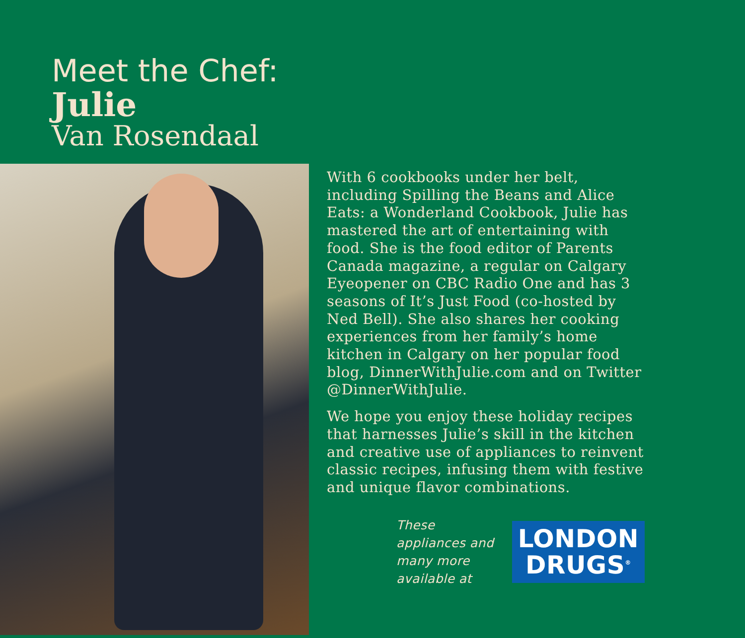Meet the Chef:
Julie
Van Rosendaal
With 6 cookbooks under her belt, including Spilling the Beans and Alice Eats: a Wonderland Cookbook, Julie has mastered the art of entertaining with food. She is the food editor of Parents Canada magazine, a regular on Calgary Eyeopener on CBC Radio One and has 3 seasons of It’s Just Food (co-hosted by Ned Bell). She also shares her cooking experiences from her family’s home kitchen in Calgary on her popular food blog, DinnerWithJulie.com and on Twitter @DinnerWithJulie.
We hope you enjoy these holiday recipes that harnesses Julie’s skill in the kitchen and creative use of appliances to reinvent classic recipes, infusing them with festive and unique flavor combinations.
These appliances and
many more available at
LONDON
DRUGS<sup>®</sup>